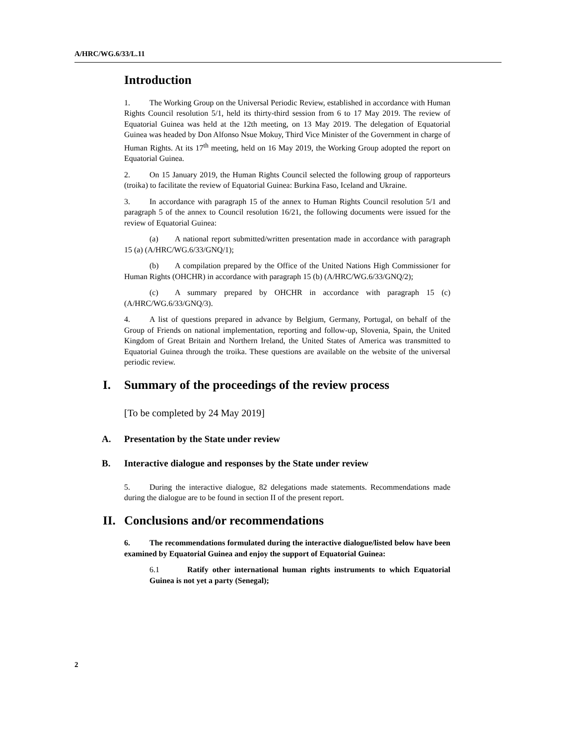A/HRC/WG.6/33/L.11
Introduction
1. The Working Group on the Universal Periodic Review, established in accordance with Human Rights Council resolution 5/1, held its thirty-third session from 6 to 17 May 2019. The review of Equatorial Guinea was held at the 12th meeting, on 13 May 2019. The delegation of Equatorial Guinea was headed by Don Alfonso Nsue Mokuy, Third Vice Minister of the Government in charge of Human Rights. At its 17<sup>th</sup> meeting, held on 16 May 2019, the Working Group adopted the report on Equatorial Guinea.
2. On 15 January 2019, the Human Rights Council selected the following group of rapporteurs (troika) to facilitate the review of Equatorial Guinea: Burkina Faso, Iceland and Ukraine.
3. In accordance with paragraph 15 of the annex to Human Rights Council resolution 5/1 and paragraph 5 of the annex to Council resolution 16/21, the following documents were issued for the review of Equatorial Guinea:
(a) A national report submitted/written presentation made in accordance with paragraph 15 (a) (A/HRC/WG.6/33/GNQ/1);
(b) A compilation prepared by the Office of the United Nations High Commissioner for Human Rights (OHCHR) in accordance with paragraph 15 (b) (A/HRC/WG.6/33/GNQ/2);
(c) A summary prepared by OHCHR in accordance with paragraph 15 (c) (A/HRC/WG.6/33/GNQ/3).
4. A list of questions prepared in advance by Belgium, Germany, Portugal, on behalf of the Group of Friends on national implementation, reporting and follow-up, Slovenia, Spain, the United Kingdom of Great Britain and Northern Ireland, the United States of America was transmitted to Equatorial Guinea through the troika. These questions are available on the website of the universal periodic review.
I. Summary of the proceedings of the review process
[To be completed by 24 May 2019]
A. Presentation by the State under review
B. Interactive dialogue and responses by the State under review
5. During the interactive dialogue, 82 delegations made statements. Recommendations made during the dialogue are to be found in section II of the present report.
II. Conclusions and/or recommendations
6. The recommendations formulated during the interactive dialogue/listed below have been examined by Equatorial Guinea and enjoy the support of Equatorial Guinea:
6.1 Ratify other international human rights instruments to which Equatorial Guinea is not yet a party (Senegal);
2